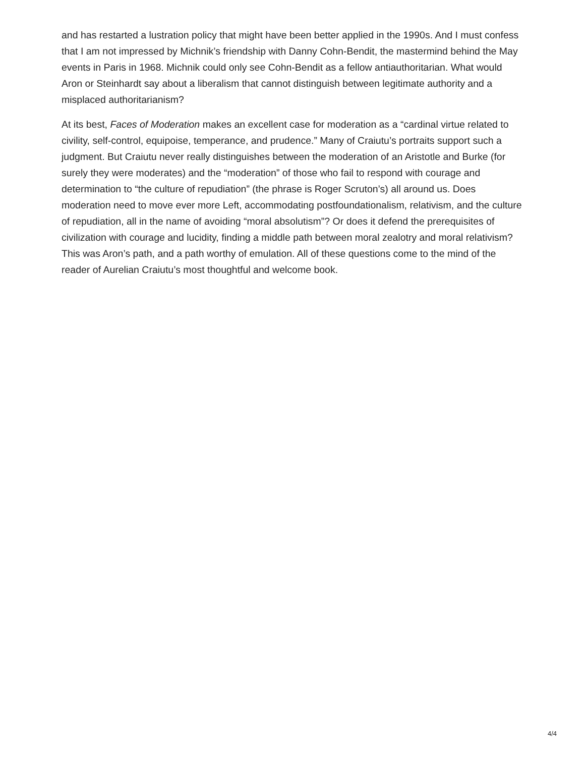and has restarted a lustration policy that might have been better applied in the 1990s. And I must confess that I am not impressed by Michnik’s friendship with Danny Cohn-Bendit, the mastermind behind the May events in Paris in 1968. Michnik could only see Cohn-Bendit as a fellow antiauthoritarian. What would Aron or Steinhardt say about a liberalism that cannot distinguish between legitimate authority and a misplaced authoritarianism?
At its best, Faces of Moderation makes an excellent case for moderation as a “cardinal virtue related to civility, self-control, equipoise, temperance, and prudence.” Many of Craiutu’s portraits support such a judgment. But Craiutu never really distinguishes between the moderation of an Aristotle and Burke (for surely they were moderates) and the “moderation” of those who fail to respond with courage and determination to “the culture of repudiation” (the phrase is Roger Scruton’s) all around us. Does moderation need to move ever more Left, accommodating postfoundationalism, relativism, and the culture of repudiation, all in the name of avoiding “moral absolutism”? Or does it defend the prerequisites of civilization with courage and lucidity, finding a middle path between moral zealotry and moral relativism? This was Aron’s path, and a path worthy of emulation. All of these questions come to the mind of the reader of Aurelian Craiutu’s most thoughtful and welcome book.
4/4